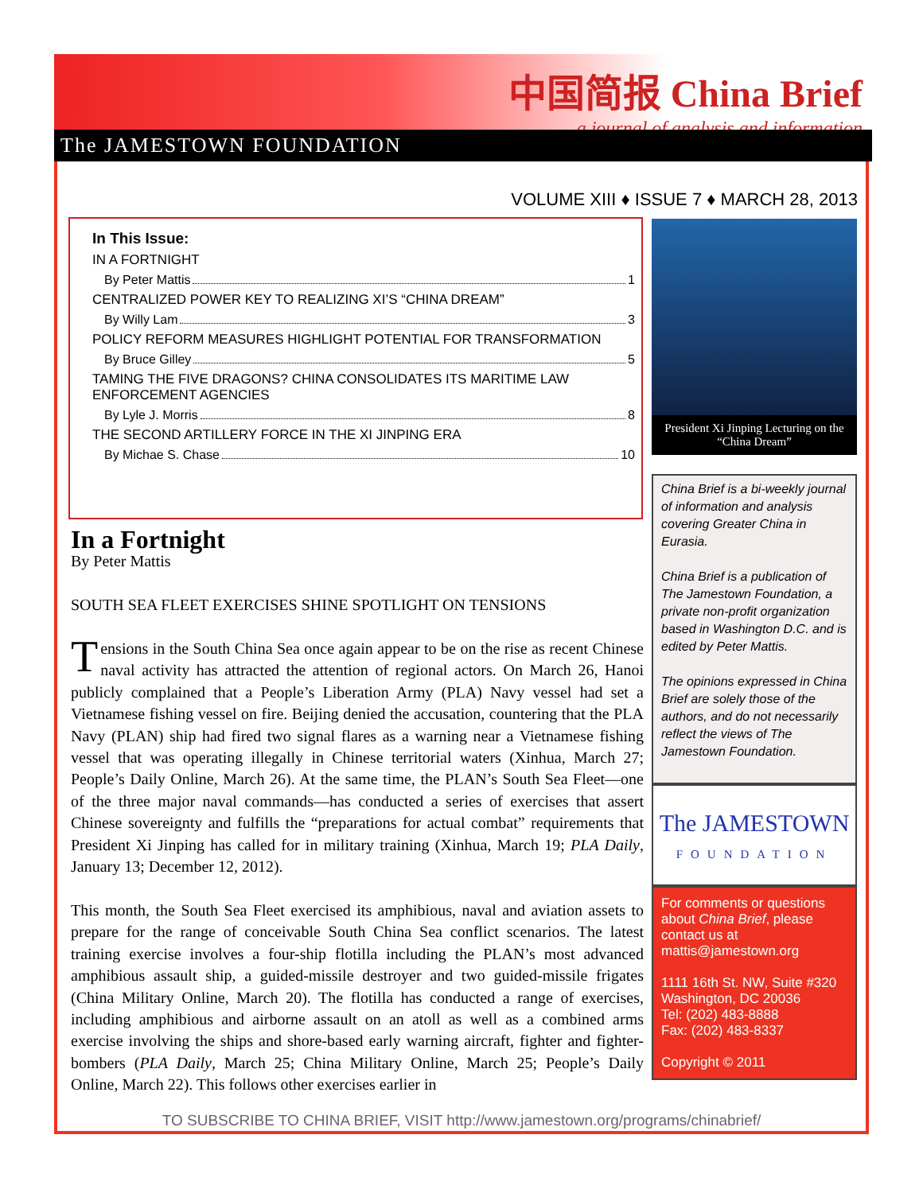中国简报 China Brief
a journal of analysis and information
The JAMESTOWN FOUNDATION
VOLUME XIII ♦ ISSUE 7 ♦ MARCH 28, 2013
In This Issue:
IN A FORTNIGHT
By Peter Mattis 1
CENTRALIZED POWER KEY TO REALIZING XI’S “CHINA DREAM”
By Willy Lam 3
POLICY REFORM MEASURES HIGHLIGHT POTENTIAL FOR TRANSFORMATION
By Bruce Gilley 5
TAMING THE FIVE DRAGONS? CHINA CONSOLIDATES ITS MARITIME LAW ENFORCEMENT AGENCIES
By Lyle J. Morris 8
THE SECOND ARTILLERY FORCE IN THE XI JINPING ERA
By Michae S. Chase 10
In a Fortnight
By Peter Mattis
SOUTH SEA FLEET EXERCISES SHINE SPOTLIGHT ON TENSIONS
Tensions in the South China Sea once again appear to be on the rise as recent Chinese naval activity has attracted the attention of regional actors. On March 26, Hanoi publicly complained that a People’s Liberation Army (PLA) Navy vessel had set a Vietnamese fishing vessel on fire. Beijing denied the accusation, countering that the PLA Navy (PLAN) ship had fired two signal flares as a warning near a Vietnamese fishing vessel that was operating illegally in Chinese territorial waters (Xinhua, March 27; People’s Daily Online, March 26). At the same time, the PLAN’s South Sea Fleet—one of the three major naval commands—has conducted a series of exercises that assert Chinese sovereignty and fulfills the “preparations for actual combat” requirements that President Xi Jinping has called for in military training (Xinhua, March 19; PLA Daily, January 13; December 12, 2012).
This month, the South Sea Fleet exercised its amphibious, naval and aviation assets to prepare for the range of conceivable South China Sea conflict scenarios. The latest training exercise involves a four-ship flotilla including the PLAN’s most advanced amphibious assault ship, a guided-missile destroyer and two guided-missile frigates (China Military Online, March 20). The flotilla has conducted a range of exercises, including amphibious and airborne assault on an atoll as well as a combined arms exercise involving the ships and shore-based early warning aircraft, fighter and fighter-bombers (PLA Daily, March 25; China Military Online, March 25; People’s Daily Online, March 22). This follows other exercises earlier in
President Xi Jinping Lecturing on the “China Dream”
China Brief is a bi-weekly journal of information and analysis covering Greater China in Eurasia.
China Brief is a publication of The Jamestown Foundation, a private non-profit organization based in Washington D.C. and is edited by Peter Mattis.
The opinions expressed in China Brief are solely those of the authors, and do not necessarily reflect the views of The Jamestown Foundation.
The JAMESTOWN
FOUNDATION
For comments or questions about China Brief, please contact us at mattis@jamestown.org
1111 16th St. NW, Suite #320
Washington, DC 20036
Tel: (202) 483-8888
Fax: (202) 483-8337
Copyright © 2011
TO SUBSCRIBE TO CHINA BRIEF, VISIT http://www.jamestown.org/programs/chinabrief/